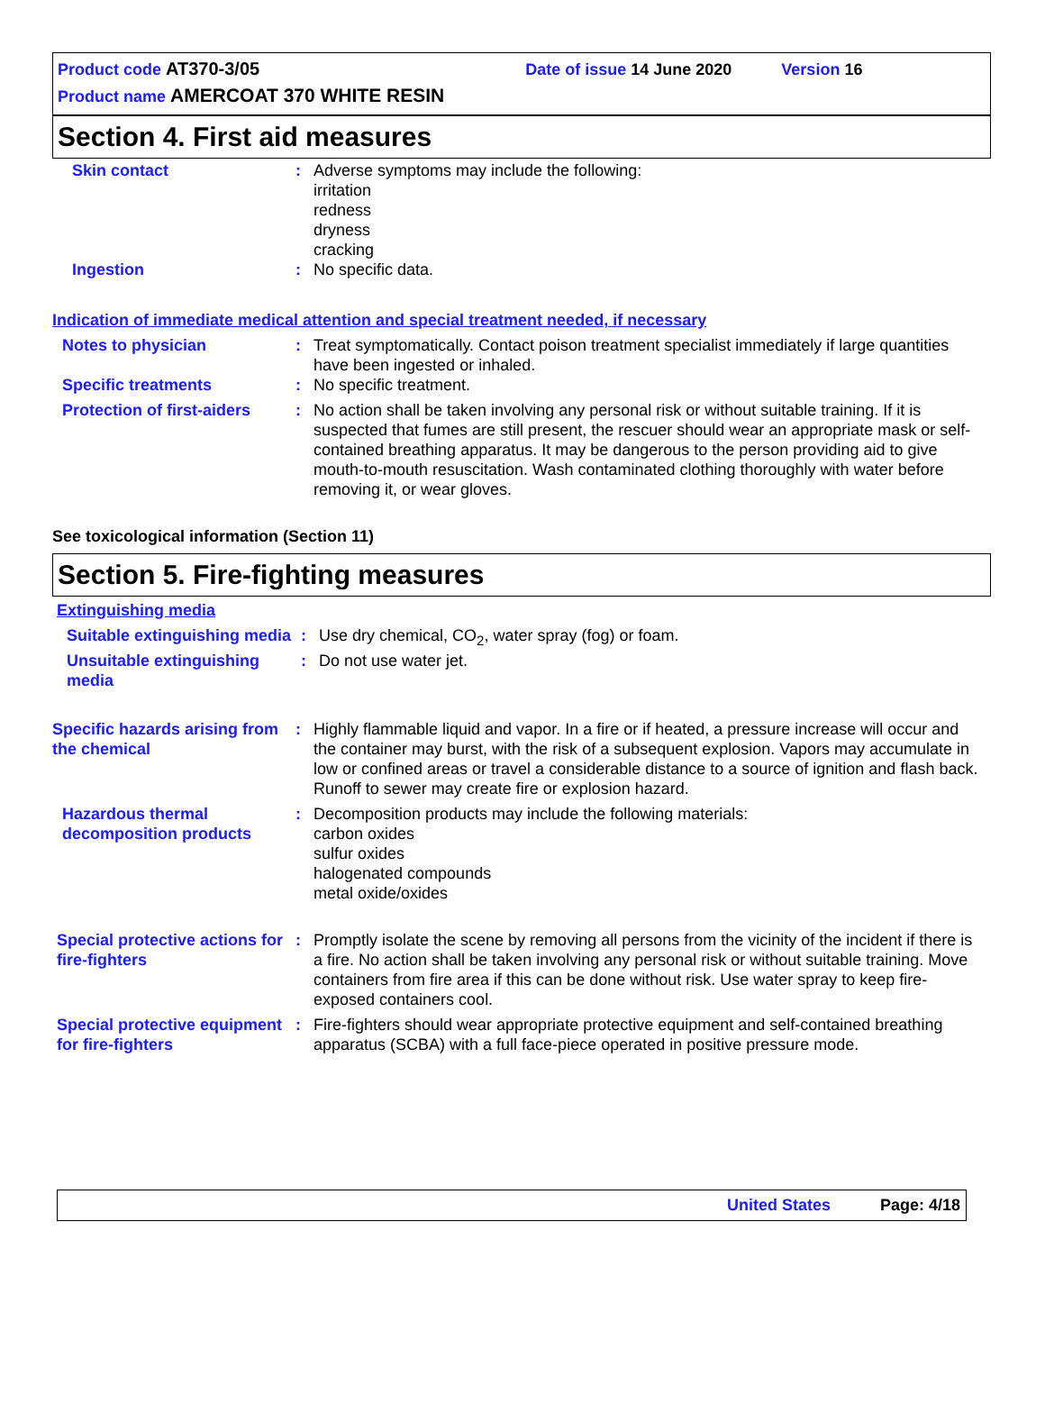Product code AT370-3/05 Date of issue 14 June 2020 Version 16
Product name AMERCOAT 370 WHITE RESIN
Section 4. First aid measures
Skin contact : Adverse symptoms may include the following:
irritation
redness
dryness
cracking
Ingestion : No specific data.
Indication of immediate medical attention and special treatment needed, if necessary
Notes to physician : Treat symptomatically. Contact poison treatment specialist immediately if large quantities have been ingested or inhaled.
Specific treatments : No specific treatment.
Protection of first-aiders
: No action shall be taken involving any personal risk or without suitable training. If it is suspected that fumes are still present, the rescuer should wear an appropriate mask or self-contained breathing apparatus. It may be dangerous to the person providing aid to give mouth-to-mouth resuscitation. Wash contaminated clothing thoroughly with water before removing it, or wear gloves.
See toxicological information (Section 11)
Section 5. Fire-fighting measures
Extinguishing media
Suitable extinguishing media
: Use dry chemical, CO<sub>2</sub>, water spray (fog) or foam.
Unsuitable extinguishing media
: Do not use water jet.
Specific hazards arising from the chemical
: Highly flammable liquid and vapor. In a fire or if heated, a pressure increase will occur and the container may burst, with the risk of a subsequent explosion. Vapors may accumulate in low or confined areas or travel a considerable distance to a source of ignition and flash back. Runoff to sewer may create fire or explosion hazard.
Hazardous thermal decomposition products
: Decomposition products may include the following materials:
carbon oxides
sulfur oxides
halogenated compounds
metal oxide/oxides
Special protective actions for fire-fighters
: Promptly isolate the scene by removing all persons from the vicinity of the incident if there is a fire. No action shall be taken involving any personal risk or without suitable training. Move containers from fire area if this can be done without risk. Use water spray to keep fire-exposed containers cool.
Special protective equipment for fire-fighters
: Fire-fighters should wear appropriate protective equipment and self-contained breathing apparatus (SCBA) with a full face-piece operated in positive pressure mode.
United States Page: 4/18